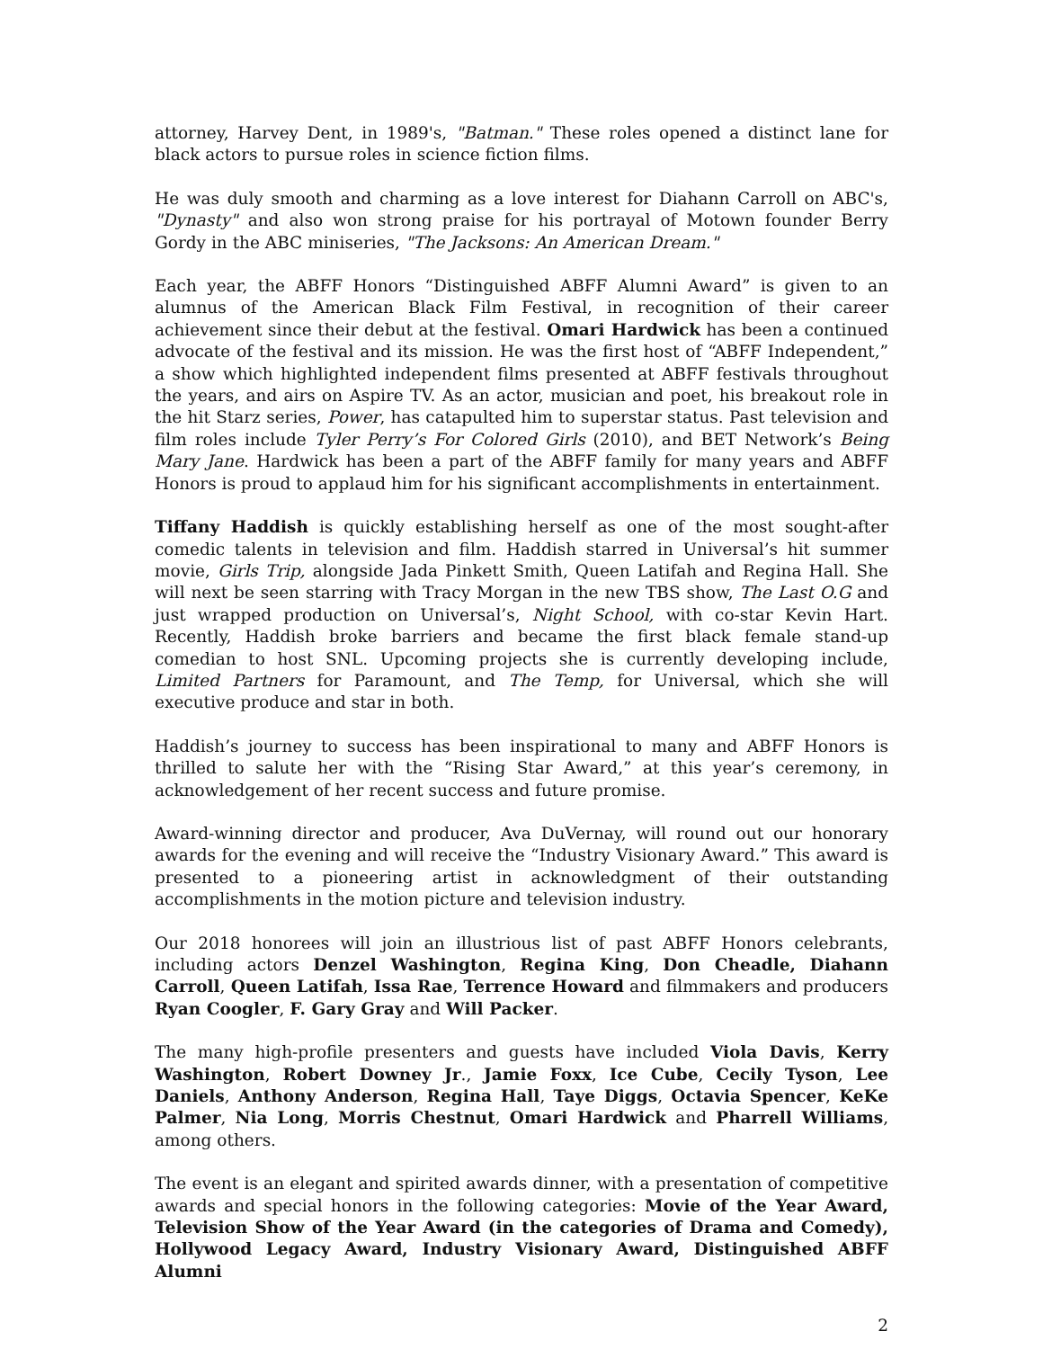attorney, Harvey Dent, in 1989's, "Batman." These roles opened a distinct lane for black actors to pursue roles in science fiction films.
He was duly smooth and charming as a love interest for Diahann Carroll on ABC's, "Dynasty" and also won strong praise for his portrayal of Motown founder Berry Gordy in the ABC miniseries, "The Jacksons: An American Dream."
Each year, the ABFF Honors “Distinguished ABFF Alumni Award” is given to an alumnus of the American Black Film Festival, in recognition of their career achievement since their debut at the festival. Omari Hardwick has been a continued advocate of the festival and its mission. He was the first host of “ABFF Independent,” a show which highlighted independent films presented at ABFF festivals throughout the years, and airs on Aspire TV. As an actor, musician and poet, his breakout role in the hit Starz series, Power, has catapulted him to superstar status. Past television and film roles include Tyler Perry’s For Colored Girls (2010), and BET Network’s Being Mary Jane. Hardwick has been a part of the ABFF family for many years and ABFF Honors is proud to applaud him for his significant accomplishments in entertainment.
Tiffany Haddish is quickly establishing herself as one of the most sought-after comedic talents in television and film. Haddish starred in Universal’s hit summer movie, Girls Trip, alongside Jada Pinkett Smith, Queen Latifah and Regina Hall. She will next be seen starring with Tracy Morgan in the new TBS show, The Last O.G and just wrapped production on Universal’s, Night School, with co-star Kevin Hart. Recently, Haddish broke barriers and became the first black female stand-up comedian to host SNL. Upcoming projects she is currently developing include, Limited Partners for Paramount, and The Temp, for Universal, which she will executive produce and star in both.
Haddish’s journey to success has been inspirational to many and ABFF Honors is thrilled to salute her with the “Rising Star Award,” at this year’s ceremony, in acknowledgement of her recent success and future promise.
Award-winning director and producer, Ava DuVernay, will round out our honorary awards for the evening and will receive the “Industry Visionary Award.” This award is presented to a pioneering artist in acknowledgment of their outstanding accomplishments in the motion picture and television industry.
Our 2018 honorees will join an illustrious list of past ABFF Honors celebrants, including actors Denzel Washington, Regina King, Don Cheadle, Diahann Carroll, Queen Latifah, Issa Rae, Terrence Howard and filmmakers and producers Ryan Coogler, F. Gary Gray and Will Packer.
The many high-profile presenters and guests have included Viola Davis, Kerry Washington, Robert Downey Jr., Jamie Foxx, Ice Cube, Cecily Tyson, Lee Daniels, Anthony Anderson, Regina Hall, Taye Diggs, Octavia Spencer, KeKe Palmer, Nia Long, Morris Chestnut, Omari Hardwick and Pharrell Williams, among others.
The event is an elegant and spirited awards dinner, with a presentation of competitive awards and special honors in the following categories: Movie of the Year Award, Television Show of the Year Award (in the categories of Drama and Comedy), Hollywood Legacy Award, Industry Visionary Award, Distinguished ABFF Alumni
2